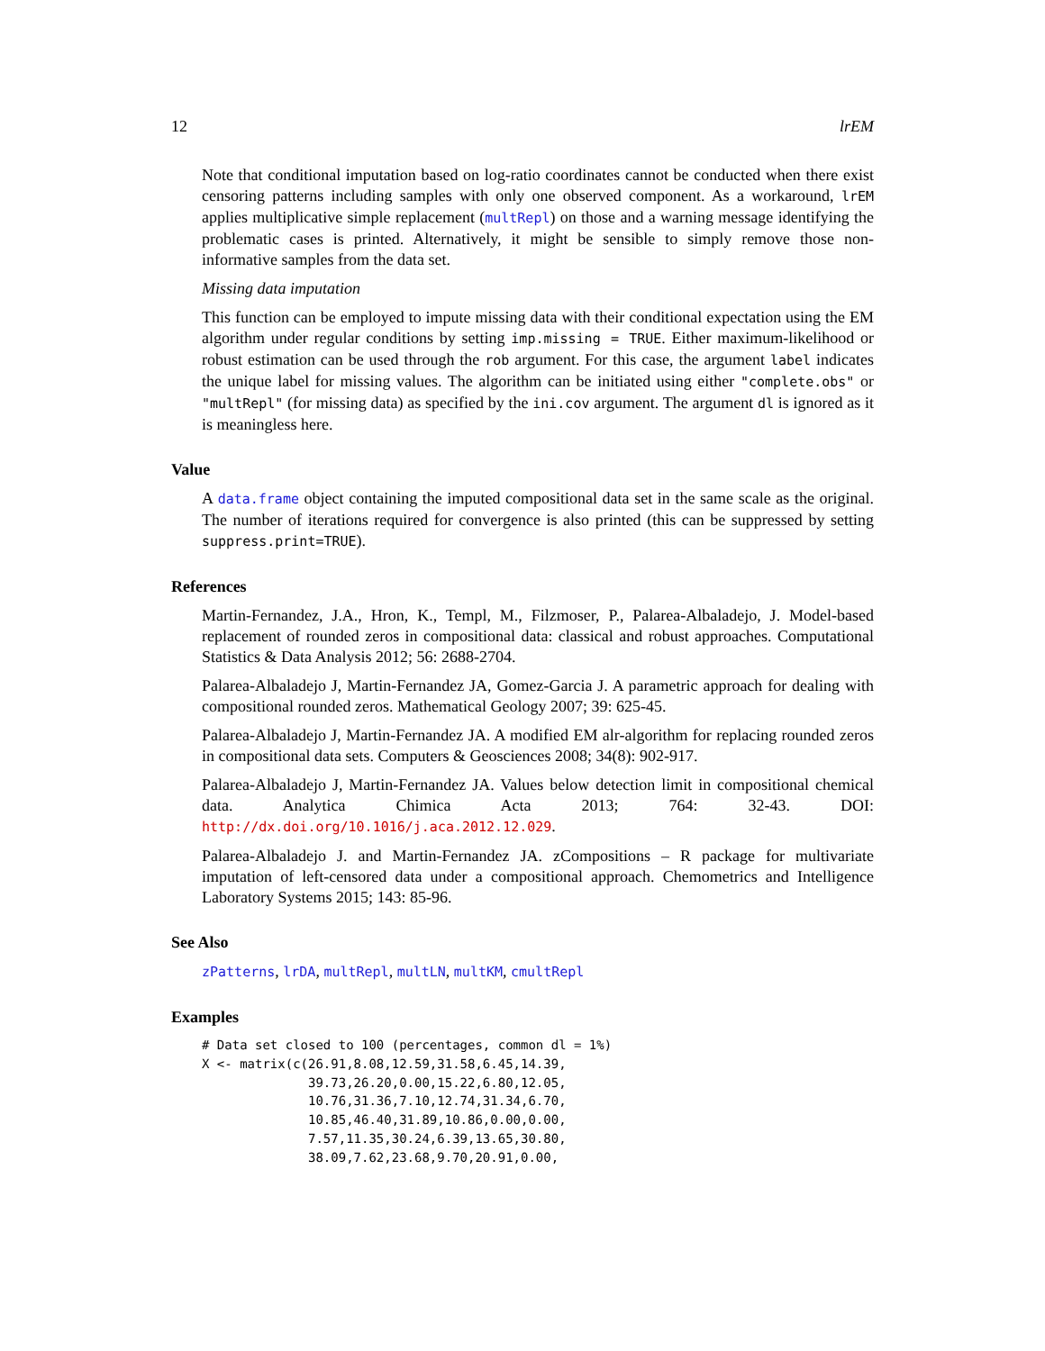12 lrEM
Note that conditional imputation based on log-ratio coordinates cannot be conducted when there exist censoring patterns including samples with only one observed component. As a workaround, lrEM applies multiplicative simple replacement (multRepl) on those and a warning message identifying the problematic cases is printed. Alternatively, it might be sensible to simply remove those non-informative samples from the data set.
Missing data imputation
This function can be employed to impute missing data with their conditional expectation using the EM algorithm under regular conditions by setting imp.missing = TRUE. Either maximum-likelihood or robust estimation can be used through the rob argument. For this case, the argument label indicates the unique label for missing values. The algorithm can be initiated using either "complete.obs" or "multRepl" (for missing data) as specified by the ini.cov argument. The argument dl is ignored as it is meaningless here.
Value
A data.frame object containing the imputed compositional data set in the same scale as the original. The number of iterations required for convergence is also printed (this can be suppressed by setting suppress.print=TRUE).
References
Martin-Fernandez, J.A., Hron, K., Templ, M., Filzmoser, P., Palarea-Albaladejo, J. Model-based replacement of rounded zeros in compositional data: classical and robust approaches. Computational Statistics & Data Analysis 2012; 56: 2688-2704.
Palarea-Albaladejo J, Martin-Fernandez JA, Gomez-Garcia J. A parametric approach for dealing with compositional rounded zeros. Mathematical Geology 2007; 39: 625-45.
Palarea-Albaladejo J, Martin-Fernandez JA. A modified EM alr-algorithm for replacing rounded zeros in compositional data sets. Computers & Geosciences 2008; 34(8): 902-917.
Palarea-Albaladejo J, Martin-Fernandez JA. Values below detection limit in compositional chemical data. Analytica Chimica Acta 2013; 764: 32-43. DOI: http://dx.doi.org/10.1016/j.aca.2012.12.029.
Palarea-Albaladejo J. and Martin-Fernandez JA. zCompositions – R package for multivariate imputation of left-censored data under a compositional approach. Chemometrics and Intelligence Laboratory Systems 2015; 143: 85-96.
See Also
zPatterns, lrDA, multRepl, multLN, multKM, cmultRepl
Examples
# Data set closed to 100 (percentages, common dl = 1%)
X <- matrix(c(26.91,8.08,12.59,31.58,6.45,14.39,
              39.73,26.20,0.00,15.22,6.80,12.05,
              10.76,31.36,7.10,12.74,31.34,6.70,
              10.85,46.40,31.89,10.86,0.00,0.00,
              7.57,11.35,30.24,6.39,13.65,30.80,
              38.09,7.62,23.68,9.70,20.91,0.00,